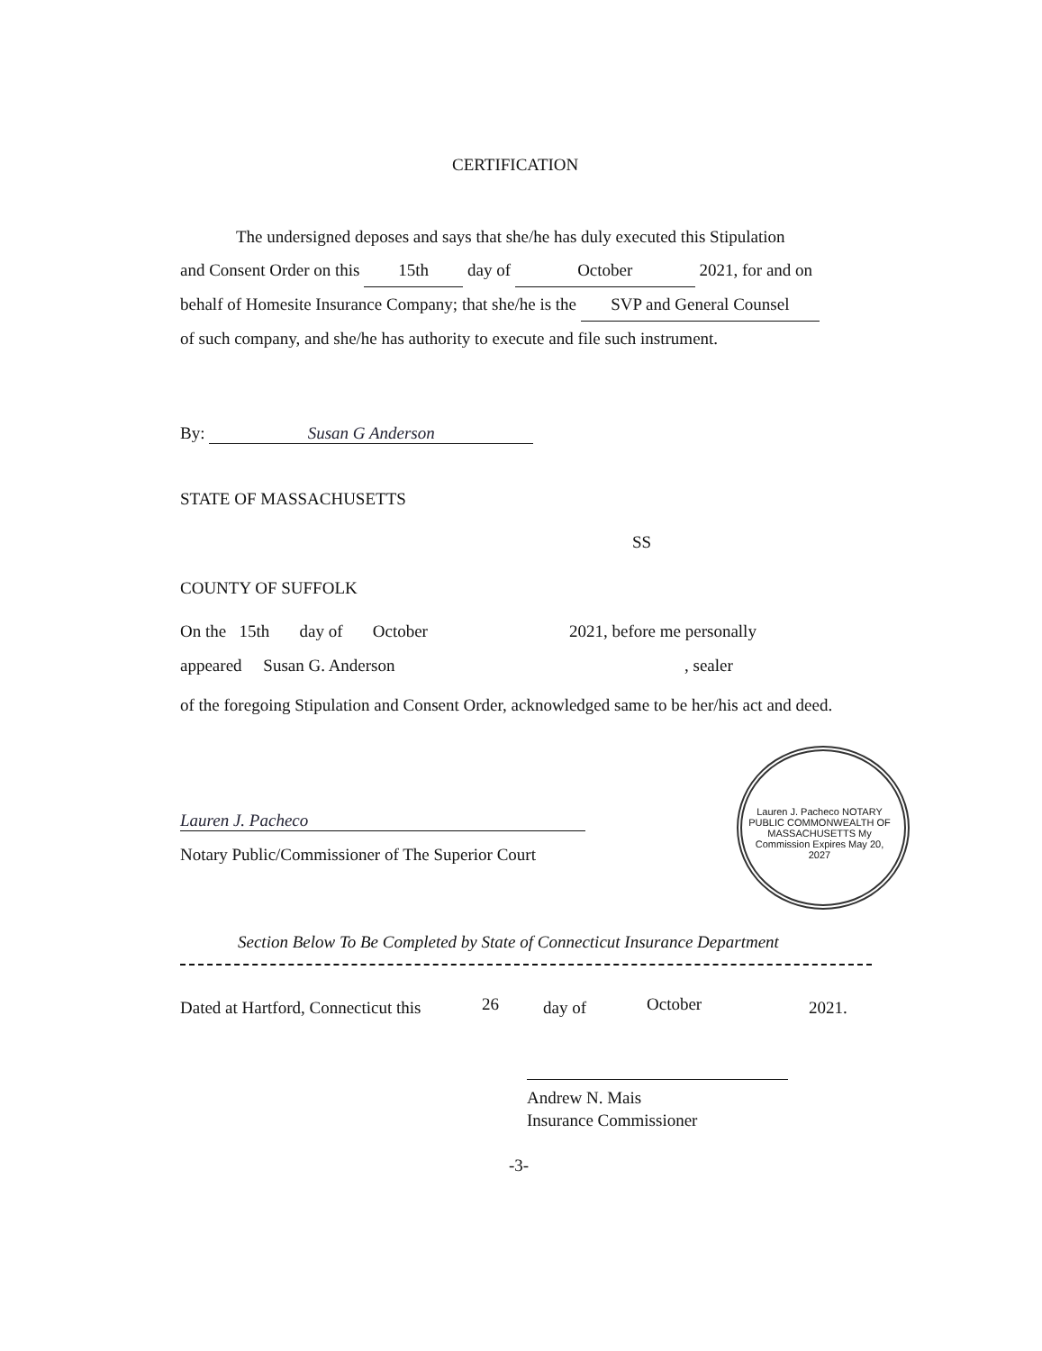CERTIFICATION
The undersigned deposes and says that she/he has duly executed this Stipulation
and Consent Order on this 15th day of October 2021, for and on
behalf of Homesite Insurance Company; that she/he is the SVP and General Counsel
of such company, and she/he has authority to execute and file such instrument.
By: Susan G Anderson
STATE OF MASSACHUSETTS
SS
COUNTY OF SUFFOLK
On the 15th day of October
2021, before me personally
appeared Susan G. Anderson , sealer
of the foregoing Stipulation and Consent Order, acknowledged same to be her/his act and deed.
Lauren J. Pacheco
Notary Public/Commissioner of The Superior Court
Lauren J. Pacheco NOTARY PUBLIC COMMONWEALTH OF MASSACHUSETTS My Commission Expires May 20, 2027
Section Below To Be Completed by State of Connecticut Insurance Department
Dated at Hartford, Connecticut this
26 day of October 2021.
Andrew N. Mais
Insurance Commissioner
-3-